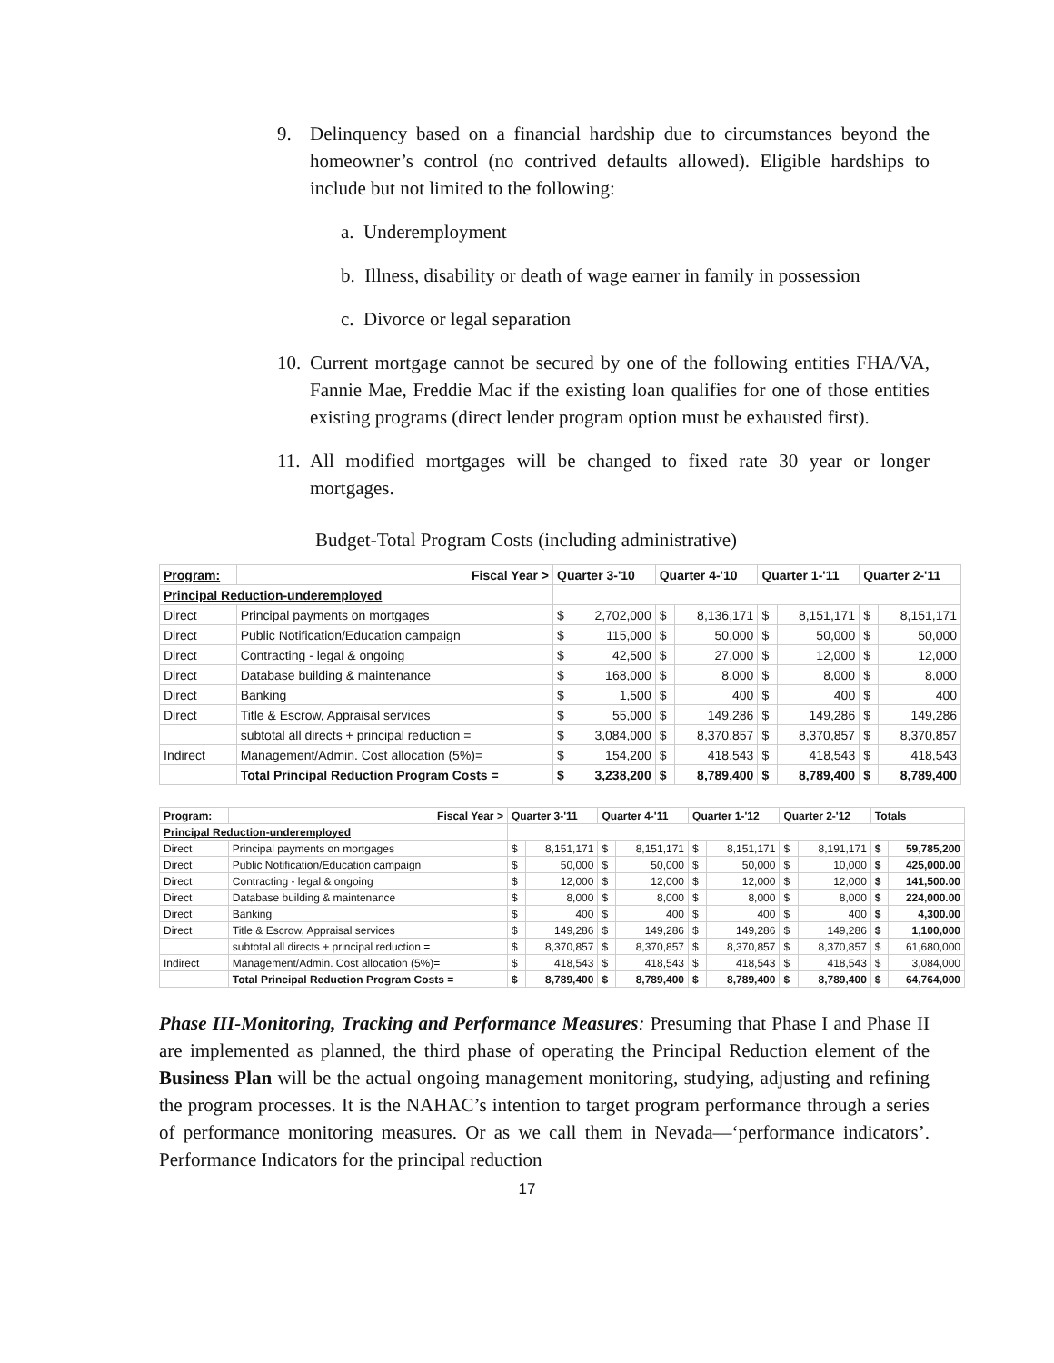9. Delinquency based on a financial hardship due to circumstances beyond the homeowner’s control (no contrived defaults allowed). Eligible hardships to include but not limited to the following:
a. Underemployment
b. Illness, disability or death of wage earner in family in possession
c. Divorce or legal separation
10. Current mortgage cannot be secured by one of the following entities FHA/VA, Fannie Mae, Freddie Mac if the existing loan qualifies for one of those entities existing programs (direct lender program option must be exhausted first).
11. All modified mortgages will be changed to fixed rate 30 year or longer mortgages.
Budget-Total Program Costs (including administrative)
| Program: | Fiscal Year > | Quarter 3-'10 | | Quarter 4-'10 | | Quarter 1-'11 | | Quarter 2-'11 | |
| Principal Reduction-underemployed | | | | | | | | | |
| Direct | Principal payments on mortgages | $ | 2,702,000 | $ | 8,136,171 | $ | 8,151,171 | $ | 8,151,171 |
| Direct | Public Notification/Education campaign | $ | 115,000 | $ | 50,000 | $ | 50,000 | $ | 50,000 |
| Direct | Contracting - legal & ongoing | $ | 42,500 | $ | 27,000 | $ | 12,000 | $ | 12,000 |
| Direct | Database building & maintenance | $ | 168,000 | $ | 8,000 | $ | 8,000 | $ | 8,000 |
| Direct | Banking | $ | 1,500 | $ | 400 | $ | 400 | $ | 400 |
| Direct | Title & Escrow, Appraisal services | $ | 55,000 | $ | 149,286 | $ | 149,286 | $ | 149,286 |
| | subtotal all directs + principal reduction = | $ | 3,084,000 | $ | 8,370,857 | $ | 8,370,857 | $ | 8,370,857 |
| Indirect | Management/Admin. Cost allocation (5%)= | $ | 154,200 | $ | 418,543 | $ | 418,543 | $ | 418,543 |
| | Total Principal Reduction Program Costs = | $ | 3,238,200 | $ | 8,789,400 | $ | 8,789,400 | $ | 8,789,400 |
| Program: | Fiscal Year > | Quarter 3-'11 | | Quarter 4-'11 | | Quarter 1-'12 | | Quarter 2-'12 | | Totals | |
| Principal Reduction-underemployed | | | | | | | | | | | |
| Direct | Principal payments on mortgages | $ | 8,151,171 | $ | 8,151,171 | $ | 8,151,171 | $ | 8,191,171 | $ | 59,785,200 |
| Direct | Public Notification/Education campaign | $ | 50,000 | $ | 50,000 | $ | 50,000 | $ | 10,000 | $ | 425,000.00 |
| Direct | Contracting - legal & ongoing | $ | 12,000 | $ | 12,000 | $ | 12,000 | $ | 12,000 | $ | 141,500.00 |
| Direct | Database building & maintenance | $ | 8,000 | $ | 8,000 | $ | 8,000 | $ | 8,000 | $ | 224,000.00 |
| Direct | Banking | $ | 400 | $ | 400 | $ | 400 | $ | 400 | $ | 4,300.00 |
| Direct | Title & Escrow, Appraisal services | $ | 149,286 | $ | 149,286 | $ | 149,286 | $ | 149,286 | $ | 1,100,000 |
| | subtotal all directs + principal reduction = | $ | 8,370,857 | $ | 8,370,857 | $ | 8,370,857 | $ | 8,370,857 | $ | 61,680,000 |
| Indirect | Management/Admin. Cost allocation (5%)= | $ | 418,543 | $ | 418,543 | $ | 418,543 | $ | 418,543 | $ | 3,084,000 |
| | Total Principal Reduction Program Costs = | $ | 8,789,400 | $ | 8,789,400 | $ | 8,789,400 | $ | 8,789,400 | $ | 64,764,000 |
Phase III-Monitoring, Tracking and Performance Measures: Presuming that Phase I and Phase II are implemented as planned, the third phase of operating the Principal Reduction element of the Business Plan will be the actual ongoing management monitoring, studying, adjusting and refining the program processes. It is the NAHAC’s intention to target program performance through a series of performance monitoring measures. Or as we call them in Nevada—‘performance indicators’. Performance Indicators for the principal reduction
17